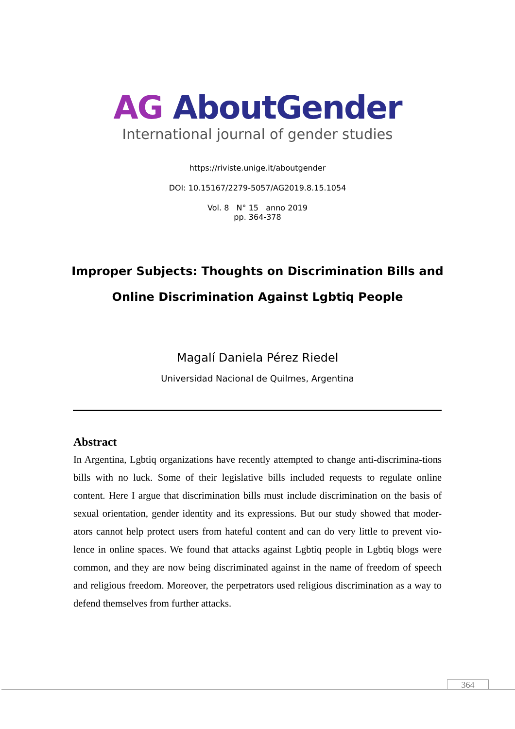AG AboutGender
International journal of gender studies
https://riviste.unige.it/aboutgender
DOI: 10.15167/2279-5057/AG2019.8.15.1054
Vol. 8 N° 15 anno 2019
pp. 364-378
Improper Subjects: Thoughts on Discrimination Bills and
Online Discrimination Against Lgbtiq People
Magalí Daniela Pérez Riedel
Universidad Nacional de Quilmes, Argentina
Abstract
In Argentina, Lgbtiq organizations have recently attempted to change anti-discrimina-tions bills with no luck. Some of their legislative bills included requests to regulate online content. Here I argue that discrimination bills must include discrimination on the basis of sexual orientation, gender identity and its expressions. But our study showed that moder-ators cannot help protect users from hateful content and can do very little to prevent vio-lence in online spaces. We found that attacks against Lgbtiq people in Lgbtiq blogs were common, and they are now being discriminated against in the name of freedom of speech and religious freedom. Moreover, the perpetrators used religious discrimination as a way to defend themselves from further attacks.
364